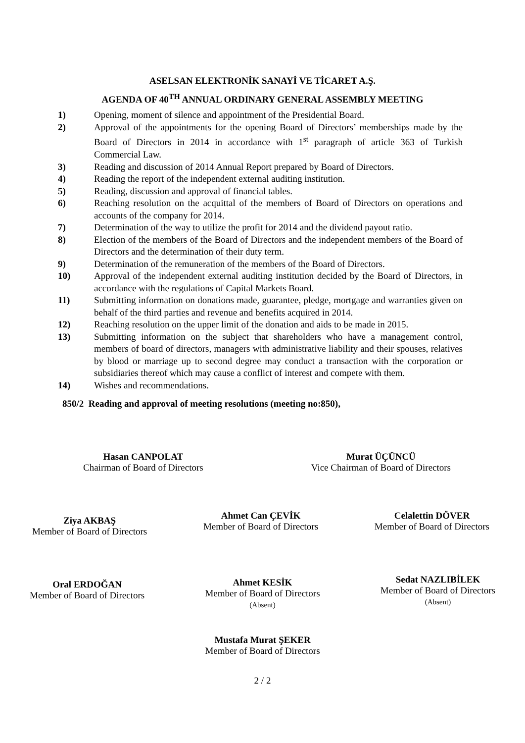ASELSAN ELEKTRONİK SANAYİ VE TİCARET A.Ş.
AGENDA OF 40<sup>TH</sup> ANNUAL ORDINARY GENERAL ASSEMBLY MEETING
1) Opening, moment of silence and appointment of the Presidential Board.
2) Approval of the appointments for the opening Board of Directors’ memberships made by the Board of Directors in 2014 in accordance with 1<sup>st</sup> paragraph of article 363 of Turkish Commercial Law.
3) Reading and discussion of 2014 Annual Report prepared by Board of Directors.
4) Reading the report of the independent external auditing institution.
5) Reading, discussion and approval of financial tables.
6) Reaching resolution on the acquittal of the members of Board of Directors on operations and accounts of the company for 2014.
7) Determination of the way to utilize the profit for 2014 and the dividend payout ratio.
8) Election of the members of the Board of Directors and the independent members of the Board of Directors and the determination of their duty term.
9) Determination of the remuneration of the members of the Board of Directors.
10) Approval of the independent external auditing institution decided by the Board of Directors, in accordance with the regulations of Capital Markets Board.
11) Submitting information on donations made, guarantee, pledge, mortgage and warranties given on behalf of the third parties and revenue and benefits acquired in 2014.
12) Reaching resolution on the upper limit of the donation and aids to be made in 2015.
13) Submitting information on the subject that shareholders who have a management control, members of board of directors, managers with administrative liability and their spouses, relatives by blood or marriage up to second degree may conduct a transaction with the corporation or subsidiaries thereof which may cause a conflict of interest and compete with them.
14) Wishes and recommendations.
850/2 Reading and approval of meeting resolutions (meeting no:850),
Hasan CANPOLAT
Chairman of Board of Directors
Murat ÜÇÜNCÜ
Vice Chairman of Board of Directors
Ziya AKBAŞ
Member of Board of Directors
Ahmet Can ÇEVİK
Member of Board of Directors
Celalettin DÖVER
Member of Board of Directors
Oral ERDOĞAN
Member of Board of Directors
Ahmet KESİK
Member of Board of Directors
(Absent)
Sedat NAZLIBİLEK
Member of Board of Directors
(Absent)
Mustafa Murat ŞEKER
Member of Board of Directors
2 / 2